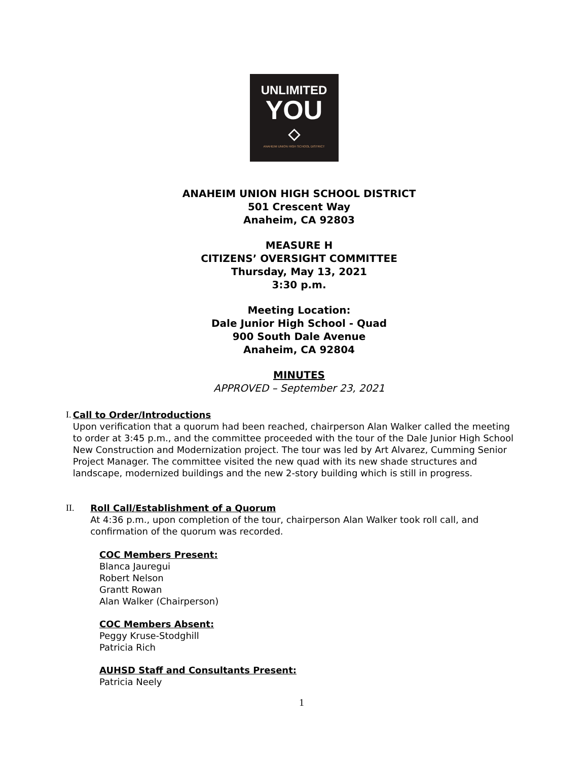UNLIMITED
YOU
◇
ANAHEIM UNION HIGH SCHOOL DISTRICT
ANAHEIM UNION HIGH SCHOOL DISTRICT
501 Crescent Way
Anaheim, CA 92803
MEASURE H
CITIZENS’ OVERSIGHT COMMITTEE
Thursday, May 13, 2021
3:30 p.m.
Meeting Location:
Dale Junior High School - Quad
900 South Dale Avenue
Anaheim, CA 92804
MINUTES
APPROVED – September 23, 2021
I. Call to Order/Introductions
Upon verification that a quorum had been reached, chairperson Alan Walker called the meeting to order at 3:45 p.m., and the committee proceeded with the tour of the Dale Junior High School New Construction and Modernization project. The tour was led by Art Alvarez, Cumming Senior Project Manager. The committee visited the new quad with its new shade structures and landscape, modernized buildings and the new 2-story building which is still in progress.
II. Roll Call/Establishment of a Quorum
At 4:36 p.m., upon completion of the tour, chairperson Alan Walker took roll call, and confirmation of the quorum was recorded.
COC Members Present:
Blanca Jauregui
Robert Nelson
Grantt Rowan
Alan Walker (Chairperson)
COC Members Absent:
Peggy Kruse-Stodghill
Patricia Rich
AUHSD Staff and Consultants Present:
Patricia Neely
1